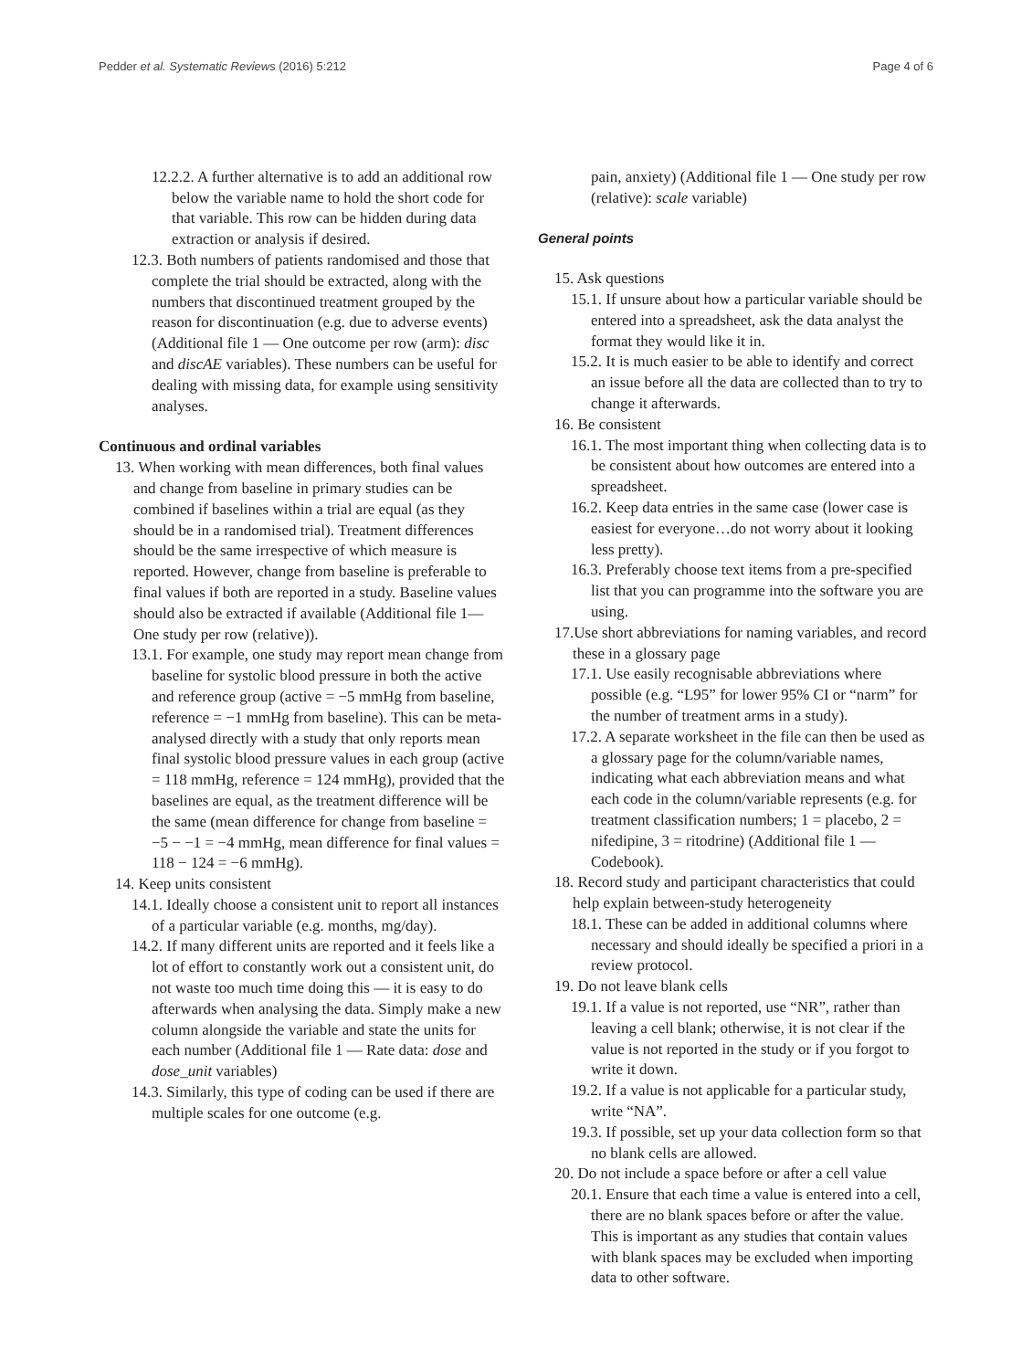Pedder et al. Systematic Reviews (2016) 5:212 Page 4 of 6
12.2.2. A further alternative is to add an additional row below the variable name to hold the short code for that variable. This row can be hidden during data extraction or analysis if desired.
12.3. Both numbers of patients randomised and those that complete the trial should be extracted, along with the numbers that discontinued treatment grouped by the reason for discontinuation (e.g. due to adverse events) (Additional file 1 — One outcome per row (arm): disc and discAE variables). These numbers can be useful for dealing with missing data, for example using sensitivity analyses.
Continuous and ordinal variables
13. When working with mean differences, both final values and change from baseline in primary studies can be combined if baselines within a trial are equal (as they should be in a randomised trial). Treatment differences should be the same irrespective of which measure is reported. However, change from baseline is preferable to final values if both are reported in a study. Baseline values should also be extracted if available (Additional file 1—One study per row (relative)).
13.1. For example, one study may report mean change from baseline for systolic blood pressure in both the active and reference group (active = −5 mmHg from baseline, reference = −1 mmHg from baseline). This can be meta-analysed directly with a study that only reports mean final systolic blood pressure values in each group (active = 118 mmHg, reference = 124 mmHg), provided that the baselines are equal, as the treatment difference will be the same (mean difference for change from baseline = −5 − −1 = −4 mmHg, mean difference for final values = 118 − 124 = −6 mmHg).
14. Keep units consistent
14.1. Ideally choose a consistent unit to report all instances of a particular variable (e.g. months, mg/day).
14.2. If many different units are reported and it feels like a lot of effort to constantly work out a consistent unit, do not waste too much time doing this — it is easy to do afterwards when analysing the data. Simply make a new column alongside the variable and state the units for each number (Additional file 1 — Rate data: dose and dose_unit variables)
14.3. Similarly, this type of coding can be used if there are multiple scales for one outcome (e.g.
pain, anxiety) (Additional file 1 — One study per row (relative): scale variable)
General points
15. Ask questions
15.1. If unsure about how a particular variable should be entered into a spreadsheet, ask the data analyst the format they would like it in.
15.2. It is much easier to be able to identify and correct an issue before all the data are collected than to try to change it afterwards.
16. Be consistent
16.1. The most important thing when collecting data is to be consistent about how outcomes are entered into a spreadsheet.
16.2. Keep data entries in the same case (lower case is easiest for everyone…do not worry about it looking less pretty).
16.3. Preferably choose text items from a pre-specified list that you can programme into the software you are using.
17.Use short abbreviations for naming variables, and record these in a glossary page
17.1. Use easily recognisable abbreviations where possible (e.g. “L95” for lower 95% CI or “narm” for the number of treatment arms in a study).
17.2. A separate worksheet in the file can then be used as a glossary page for the column/variable names, indicating what each abbreviation means and what each code in the column/variable represents (e.g. for treatment classification numbers; 1 = placebo, 2 = nifedipine, 3 = ritodrine) (Additional file 1 — Codebook).
18. Record study and participant characteristics that could help explain between-study heterogeneity
18.1. These can be added in additional columns where necessary and should ideally be specified a priori in a review protocol.
19. Do not leave blank cells
19.1. If a value is not reported, use “NR”, rather than leaving a cell blank; otherwise, it is not clear if the value is not reported in the study or if you forgot to write it down.
19.2. If a value is not applicable for a particular study, write “NA”.
19.3. If possible, set up your data collection form so that no blank cells are allowed.
20. Do not include a space before or after a cell value
20.1. Ensure that each time a value is entered into a cell, there are no blank spaces before or after the value. This is important as any studies that contain values with blank spaces may be excluded when importing data to other software.